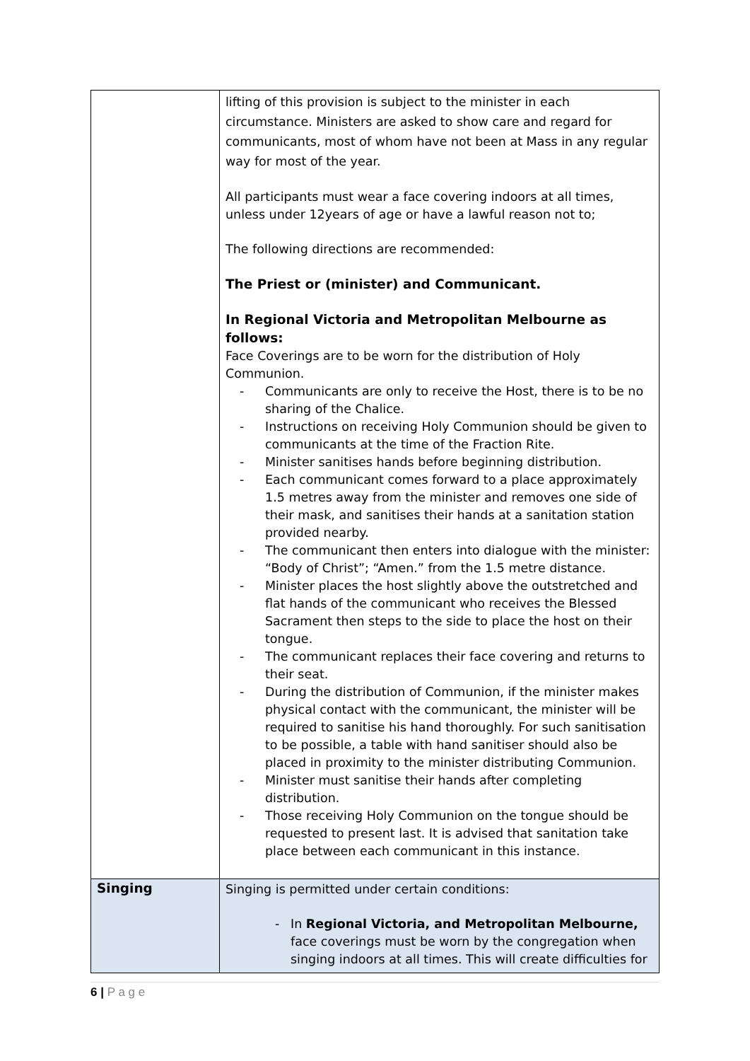| | lifting of this provision is subject to the minister in each circumstance. Ministers are asked to show care and regard for communicants, most of whom have not been at Mass in any regular way for most of the year. All participants must wear a face covering indoors at all times, unless under 12years of age or have a lawful reason not to; The following directions are recommended: The Priest or (minister) and Communicant. In Regional Victoria and Metropolitan Melbourne as follows: Face Coverings are to be worn for the distribution of Holy Communion. - Communicants are only to receive the Host, there is to be no sharing of the Chalice. - Instructions on receiving Holy Communion should be given to communicants at the time of the Fraction Rite. - Minister sanitises hands before beginning distribution. - Each communicant comes forward to a place approximately 1.5 metres away from the minister and removes one side of their mask, and sanitises their hands at a sanitation station provided nearby. - The communicant then enters into dialogue with the minister: “Body of Christ”; “Amen.” from the 1.5 metre distance. - Minister places the host slightly above the outstretched and flat hands of the communicant who receives the Blessed Sacrament then steps to the side to place the host on their tongue. - The communicant replaces their face covering and returns to their seat. - During the distribution of Communion, if the minister makes physical contact with the communicant, the minister will be required to sanitise his hand thoroughly. For such sanitisation to be possible, a table with hand sanitiser should also be placed in proximity to the minister distributing Communion. - Minister must sanitise their hands after completing distribution. - Those receiving Holy Communion on the tongue should be requested to present last. It is advised that sanitation take place between each communicant in this instance. |
| Singing | Singing is permitted under certain conditions: - In Regional Victoria, and Metropolitan Melbourne, face coverings must be worn by the congregation when singing indoors at all times. This will create difficulties for |
6 | P a g e